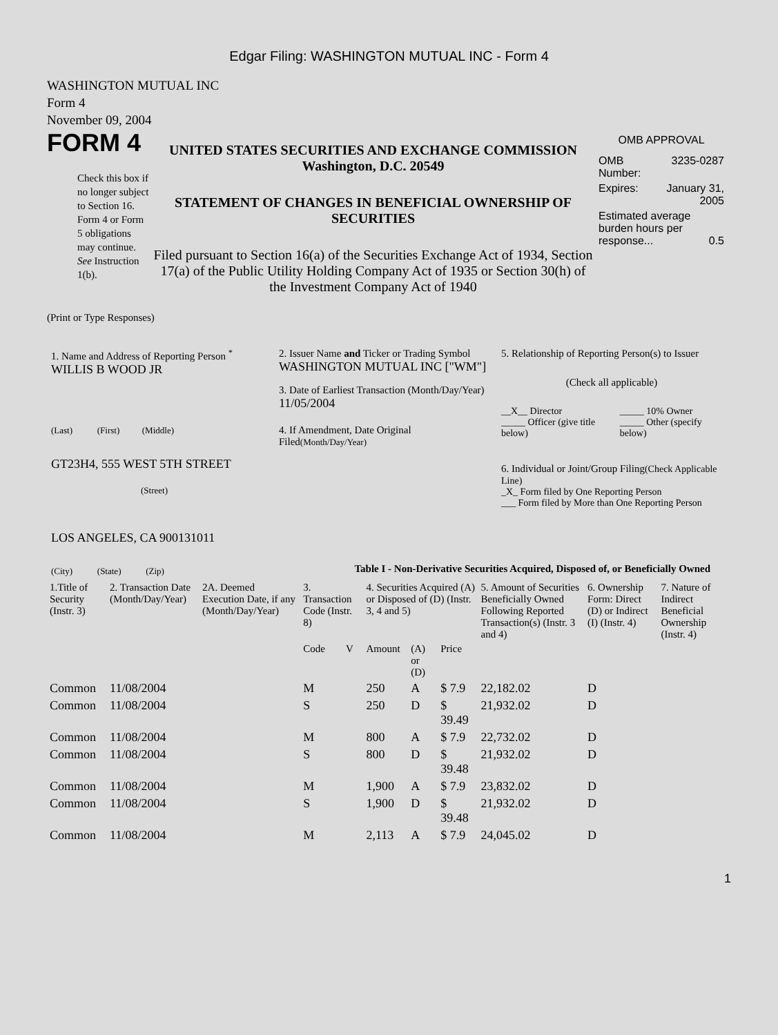Edgar Filing: WASHINGTON MUTUAL INC - Form 4
WASHINGTON MUTUAL INC
Form 4
November 09, 2004
FORM 4
Check this box if no longer subject to Section 16. Form 4 or Form 5 obligations may continue. See Instruction 1(b).
UNITED STATES SECURITIES AND EXCHANGE COMMISSION
Washington, D.C. 20549
STATEMENT OF CHANGES IN BENEFICIAL OWNERSHIP OF SECURITIES
Filed pursuant to Section 16(a) of the Securities Exchange Act of 1934, Section 17(a) of the Public Utility Holding Company Act of 1935 or Section 30(h) of the Investment Company Act of 1940
OMB APPROVAL
| OMB Number: | 3235-0287 |
| Expires: | January 31, 2005 |
| Estimated average burden hours per response... 0.5 | |
(Print or Type Responses)
1. Name and Address of Reporting Person <sup>*</sup>
WILLIS B WOOD JR
(Last) (First) (Middle)
GT23H4, 555 WEST 5TH STREET
(Street)
LOS ANGELES, CA 900131011
(City) (State) (Zip)
2. Issuer Name and Ticker or Trading Symbol
WASHINGTON MUTUAL INC ["WM"]
3. Date of Earliest Transaction (Month/Day/Year)
11/05/2004
4. If Amendment, Date Original Filed(Month/Day/Year)
5. Relationship of Reporting Person(s) to Issuer
(Check all applicable)
| __X__ Director _____ Officer (give title below) | _____ 10% Owner _____ Other (specify below) |
6. Individual or Joint/Group Filing(Check Applicable Line)
_X_ Form filed by One Reporting Person
___ Form filed by More than One Reporting Person
Table I - Non-Derivative Securities Acquired, Disposed of, or Beneficially Owned
| 1.Title of Security (Instr. 3) | 2. Transaction Date (Month/Day/Year) | 2A. Deemed Execution Date, if any (Month/Day/Year) | 3. Transaction Code (Instr. 8) | | 4. Securities Acquired (A) or Disposed of (D) (Instr. 3, 4 and 5) | | | 5. Amount of Securities Beneficially Owned Following Reported Transaction(s) (Instr. 3 and 4) | 6. Ownership Form: Direct (D) or Indirect (I) (Instr. 4) | 7. Nature of Indirect Beneficial Ownership (Instr. 4) |
| --- | --- | --- | --- | --- | --- | --- | --- | --- | --- | --- |
| | | | Code | V | Amount | (A) or (D) | Price | | | |
| Common | 11/08/2004 | | M | | 250 | A | $ 7.9 | 22,182.02 | D | |
| Common | 11/08/2004 | | S | | 250 | D | $ 39.49 | 21,932.02 | D | |
| Common | 11/08/2004 | | M | | 800 | A | $ 7.9 | 22,732.02 | D | |
| Common | 11/08/2004 | | S | | 800 | D | $ 39.48 | 21,932.02 | D | |
| Common | 11/08/2004 | | M | | 1,900 | A | $ 7.9 | 23,832.02 | D | |
| Common | 11/08/2004 | | S | | 1,900 | D | $ 39.48 | 21,932.02 | D | |
| Common | 11/08/2004 | | M | | 2,113 | A | $ 7.9 | 24,045.02 | D | |
1